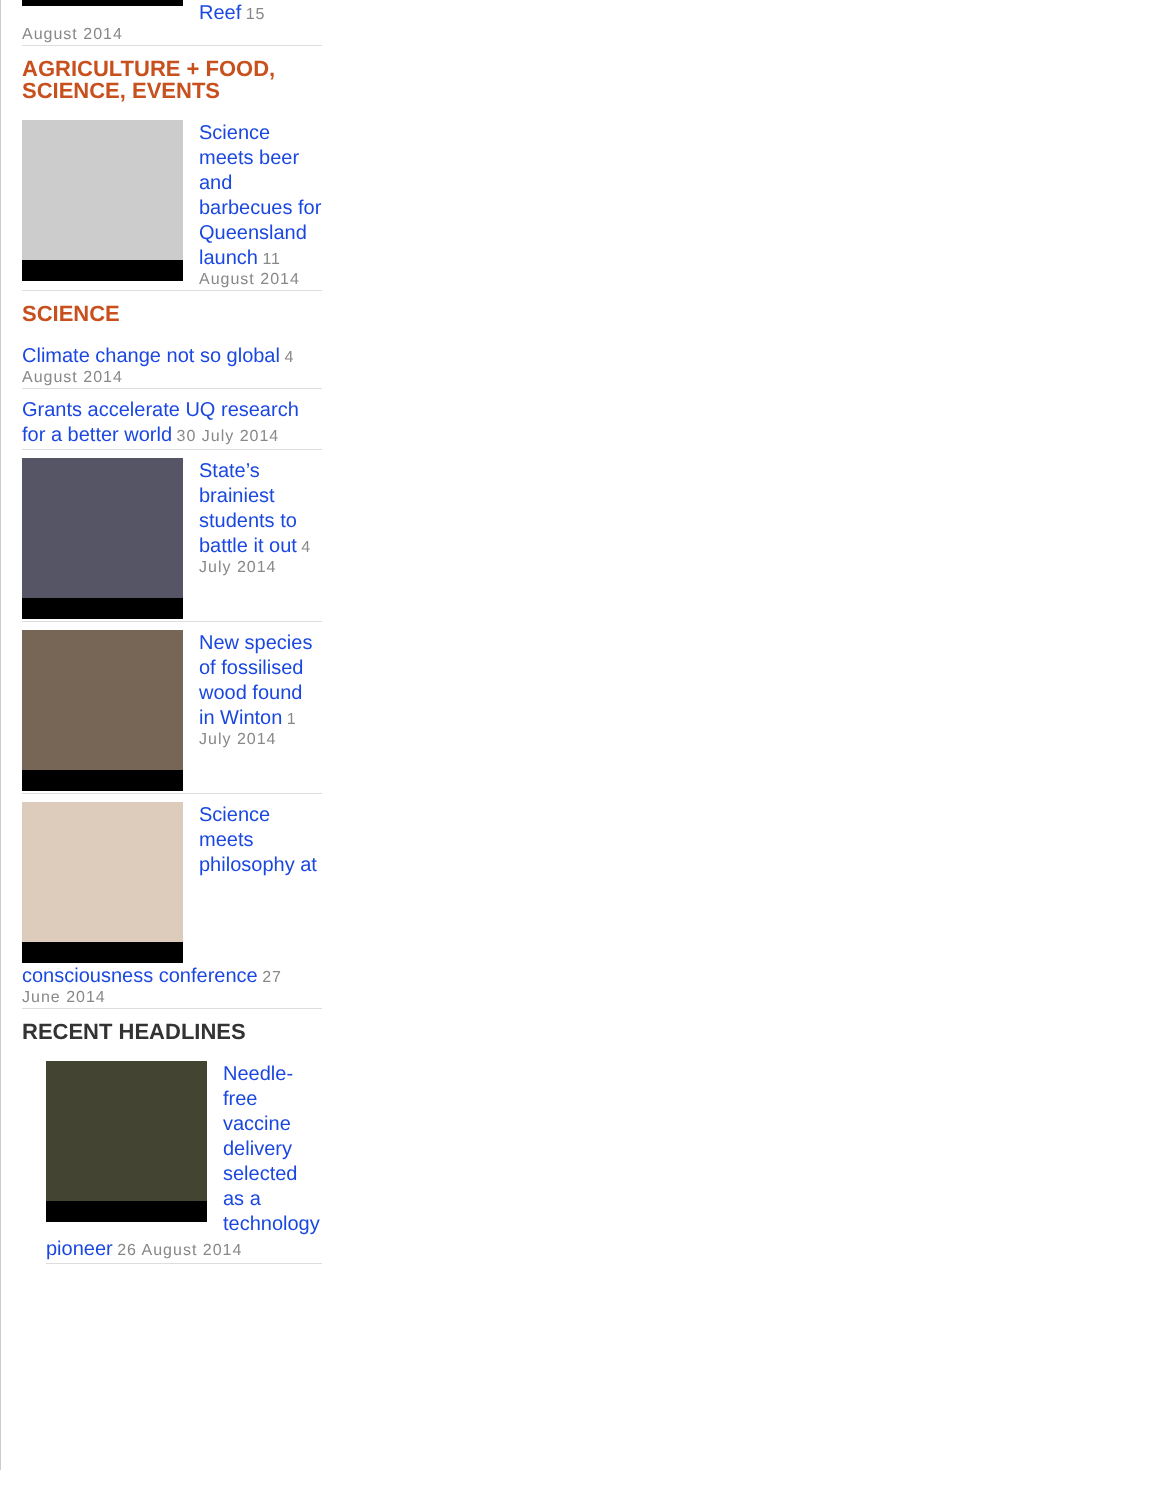Reef 15 August 2014
AGRICULTURE + FOOD, SCIENCE, EVENTS
Science meets beer and barbecues for Queensland launch 11 August 2014
SCIENCE
Climate change not so global 4 August 2014
Grants accelerate UQ research for a better world 30 July 2014
State’s brainiest students to battle it out 4 July 2014
New species of fossilised wood found in Winton 1 July 2014
Science meets philosophy at consciousness conference 27 June 2014
RECENT HEADLINES
Needle-free vaccine delivery selected as a technology pioneer 26 August 2014